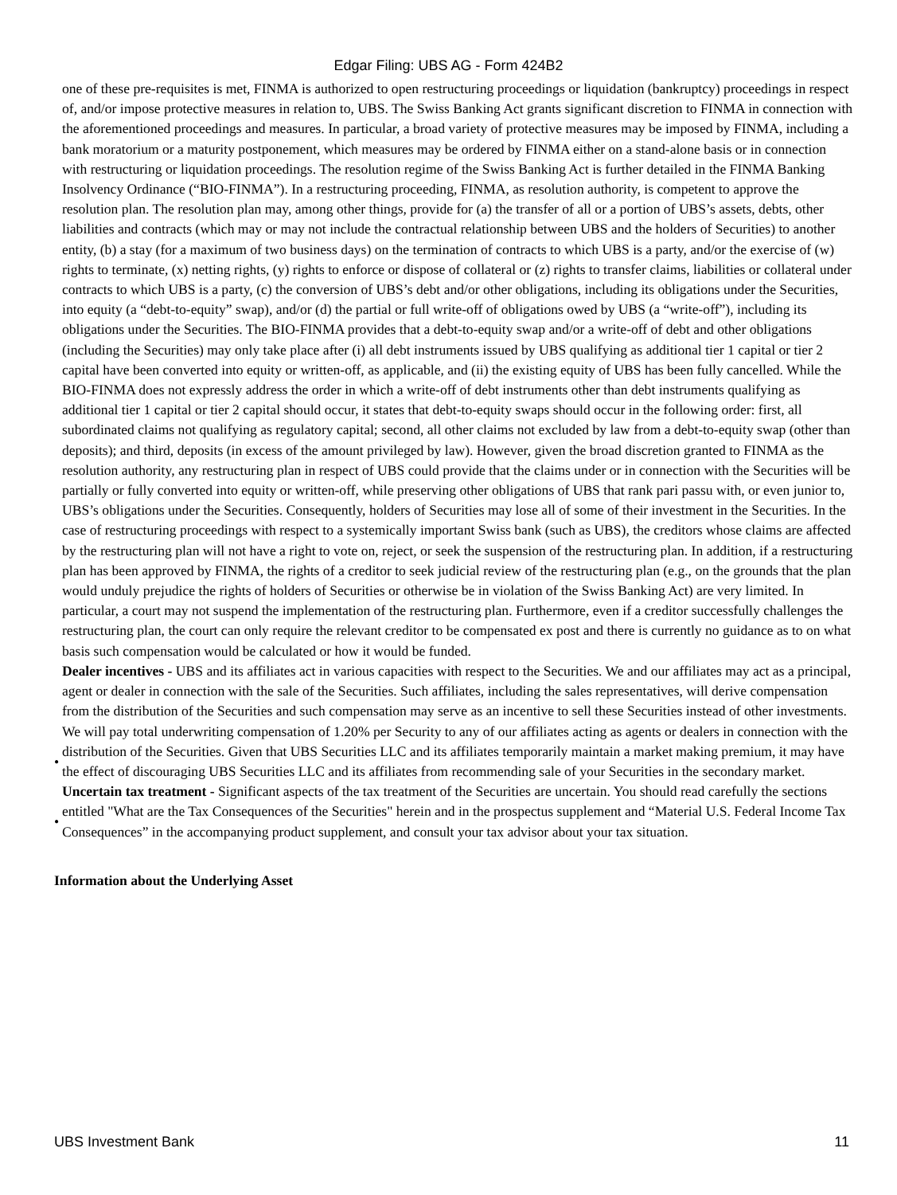Edgar Filing: UBS AG - Form 424B2
one of these pre-requisites is met, FINMA is authorized to open restructuring proceedings or liquidation (bankruptcy) proceedings in respect of, and/or impose protective measures in relation to, UBS. The Swiss Banking Act grants significant discretion to FINMA in connection with the aforementioned proceedings and measures. In particular, a broad variety of protective measures may be imposed by FINMA, including a bank moratorium or a maturity postponement, which measures may be ordered by FINMA either on a stand-alone basis or in connection with restructuring or liquidation proceedings. The resolution regime of the Swiss Banking Act is further detailed in the FINMA Banking Insolvency Ordinance (“BIO-FINMA”). In a restructuring proceeding, FINMA, as resolution authority, is competent to approve the resolution plan. The resolution plan may, among other things, provide for (a) the transfer of all or a portion of UBS’s assets, debts, other liabilities and contracts (which may or may not include the contractual relationship between UBS and the holders of Securities) to another entity, (b) a stay (for a maximum of two business days) on the termination of contracts to which UBS is a party, and/or the exercise of (w) rights to terminate, (x) netting rights, (y) rights to enforce or dispose of collateral or (z) rights to transfer claims, liabilities or collateral under contracts to which UBS is a party, (c) the conversion of UBS’s debt and/or other obligations, including its obligations under the Securities, into equity (a “debt-to-equity” swap), and/or (d) the partial or full write-off of obligations owed by UBS (a “write-off”), including its obligations under the Securities. The BIO-FINMA provides that a debt-to-equity swap and/or a write-off of debt and other obligations (including the Securities) may only take place after (i) all debt instruments issued by UBS qualifying as additional tier 1 capital or tier 2 capital have been converted into equity or written-off, as applicable, and (ii) the existing equity of UBS has been fully cancelled. While the BIO-FINMA does not expressly address the order in which a write-off of debt instruments other than debt instruments qualifying as additional tier 1 capital or tier 2 capital should occur, it states that debt-to-equity swaps should occur in the following order: first, all subordinated claims not qualifying as regulatory capital; second, all other claims not excluded by law from a debt-to-equity swap (other than deposits); and third, deposits (in excess of the amount privileged by law). However, given the broad discretion granted to FINMA as the resolution authority, any restructuring plan in respect of UBS could provide that the claims under or in connection with the Securities will be partially or fully converted into equity or written-off, while preserving other obligations of UBS that rank pari passu with, or even junior to, UBS’s obligations under the Securities. Consequently, holders of Securities may lose all of some of their investment in the Securities. In the case of restructuring proceedings with respect to a systemically important Swiss bank (such as UBS), the creditors whose claims are affected by the restructuring plan will not have a right to vote on, reject, or seek the suspension of the restructuring plan. In addition, if a restructuring plan has been approved by FINMA, the rights of a creditor to seek judicial review of the restructuring plan (e.g., on the grounds that the plan would unduly prejudice the rights of holders of Securities or otherwise be in violation of the Swiss Banking Act) are very limited. In particular, a court may not suspend the implementation of the restructuring plan. Furthermore, even if a creditor successfully challenges the restructuring plan, the court can only require the relevant creditor to be compensated ex post and there is currently no guidance as to on what basis such compensation would be calculated or how it would be funded.
•
Dealer incentives - UBS and its affiliates act in various capacities with respect to the Securities. We and our affiliates may act as a principal, agent or dealer in connection with the sale of the Securities. Such affiliates, including the sales representatives, will derive compensation from the distribution of the Securities and such compensation may serve as an incentive to sell these Securities instead of other investments. We will pay total underwriting compensation of 1.20% per Security to any of our affiliates acting as agents or dealers in connection with the distribution of the Securities. Given that UBS Securities LLC and its affiliates temporarily maintain a market making premium, it may have the effect of discouraging UBS Securities LLC and its affiliates from recommending sale of your Securities in the secondary market.
•
Uncertain tax treatment - Significant aspects of the tax treatment of the Securities are uncertain. You should read carefully the sections entitled "What are the Tax Consequences of the Securities" herein and in the prospectus supplement and “Material U.S. Federal Income Tax Consequences” in the accompanying product supplement, and consult your tax advisor about your tax situation.
Information about the Underlying Asset
UBS Investment Bank 11